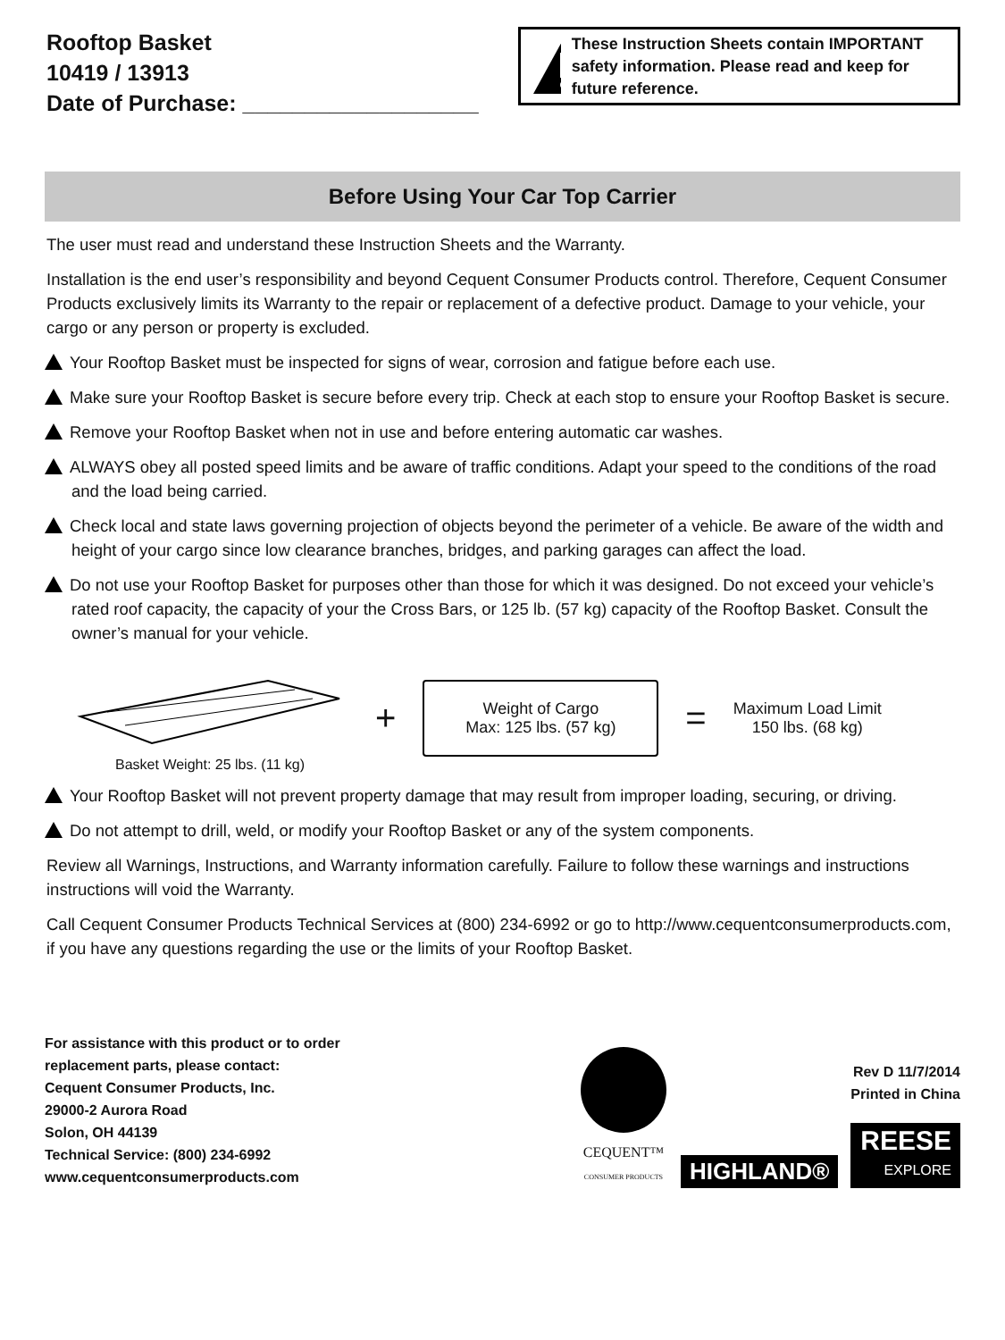Rooftop Basket
10419 / 13913
Date of Purchase: ___________________
These Instruction Sheets contain IMPORTANT safety information. Please read and keep for future reference.
Before Using Your Car Top Carrier
The user must read and understand these Instruction Sheets and the Warranty.
Installation is the end user’s responsibility and beyond Cequent Consumer Products control. Therefore, Cequent Consumer Products exclusively limits its Warranty to the repair or replacement of a defective product. Damage to your vehicle, your cargo or any person or property is excluded.
Your Rooftop Basket must be inspected for signs of wear, corrosion and fatigue before each use.
Make sure your Rooftop Basket is secure before every trip. Check at each stop to ensure your Rooftop Basket is secure.
Remove your Rooftop Basket when not in use and before entering automatic car washes.
ALWAYS obey all posted speed limits and be aware of traffic conditions. Adapt your speed to the conditions of the road and the load being carried.
Check local and state laws governing projection of objects beyond the perimeter of a vehicle. Be aware of the width and height of your cargo since low clearance branches, bridges, and parking garages can affect the load.
Do not use your Rooftop Basket for purposes other than those for which it was designed. Do not exceed your vehicle’s rated roof capacity, the capacity of your the Cross Bars, or 125 lb. (57 kg) capacity of the Rooftop Basket. Consult the owner’s manual for your vehicle.
Basket Weight: 25 lbs. (11 kg)
+
Weight of Cargo
Max: 125 lbs. (57 kg)
=
Maximum Load Limit
150 lbs. (68 kg)
Your Rooftop Basket will not prevent property damage that may result from improper loading, securing, or driving.
Do not attempt to drill, weld, or modify your Rooftop Basket or any of the system components.
Review all Warnings, Instructions, and Warranty information carefully. Failure to follow these warnings and instructions instructions will void the Warranty.
Call Cequent Consumer Products Technical Services at (800) 234-6992 or go to http://www.cequentconsumerproducts.com, if you have any questions regarding the use or the limits of your Rooftop Basket.
For assistance with this product or to order
replacement parts, please contact:
Cequent Consumer Products, Inc.
29000-2 Aurora Road
Solon, OH 44139
Technical Service: (800) 234-6992
www.cequentconsumerproducts.com
CEQUENT™
CONSUMER PRODUCTS
HIGHLAND®
Rev D 11/7/2014
Printed in China
REESE
EXPLORE